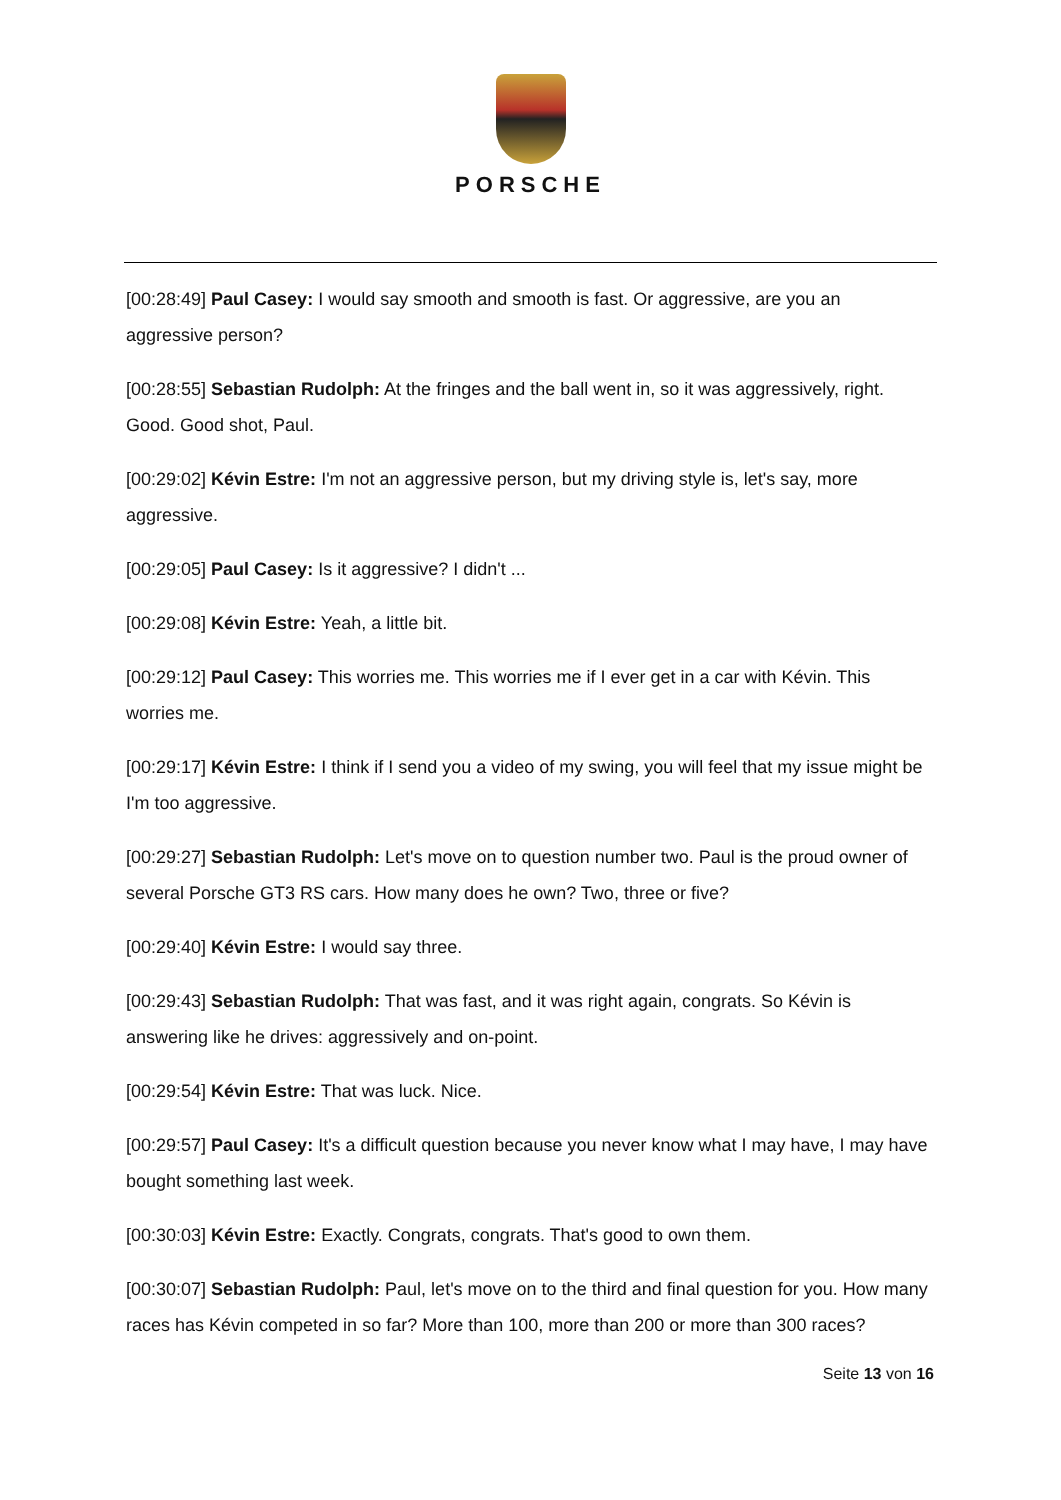PORSCHE
[00:28:49] Paul Casey: I would say smooth and smooth is fast. Or aggressive, are you an aggressive person?
[00:28:55] Sebastian Rudolph: At the fringes and the ball went in, so it was aggressively, right. Good. Good shot, Paul.
[00:29:02] Kévin Estre: I'm not an aggressive person, but my driving style is, let's say, more aggressive.
[00:29:05] Paul Casey: Is it aggressive? I didn't ...
[00:29:08] Kévin Estre: Yeah, a little bit.
[00:29:12] Paul Casey: This worries me. This worries me if I ever get in a car with Kévin. This worries me.
[00:29:17] Kévin Estre: I think if I send you a video of my swing, you will feel that my issue might be I'm too aggressive.
[00:29:27] Sebastian Rudolph: Let's move on to question number two. Paul is the proud owner of several Porsche GT3 RS cars. How many does he own? Two, three or five?
[00:29:40] Kévin Estre: I would say three.
[00:29:43] Sebastian Rudolph: That was fast, and it was right again, congrats. So Kévin is answering like he drives: aggressively and on-point.
[00:29:54] Kévin Estre: That was luck. Nice.
[00:29:57] Paul Casey: It's a difficult question because you never know what I may have, I may have bought something last week.
[00:30:03] Kévin Estre: Exactly. Congrats, congrats. That's good to own them.
[00:30:07] Sebastian Rudolph: Paul, let's move on to the third and final question for you. How many races has Kévin competed in so far? More than 100, more than 200 or more than 300 races?
Seite 13 von 16